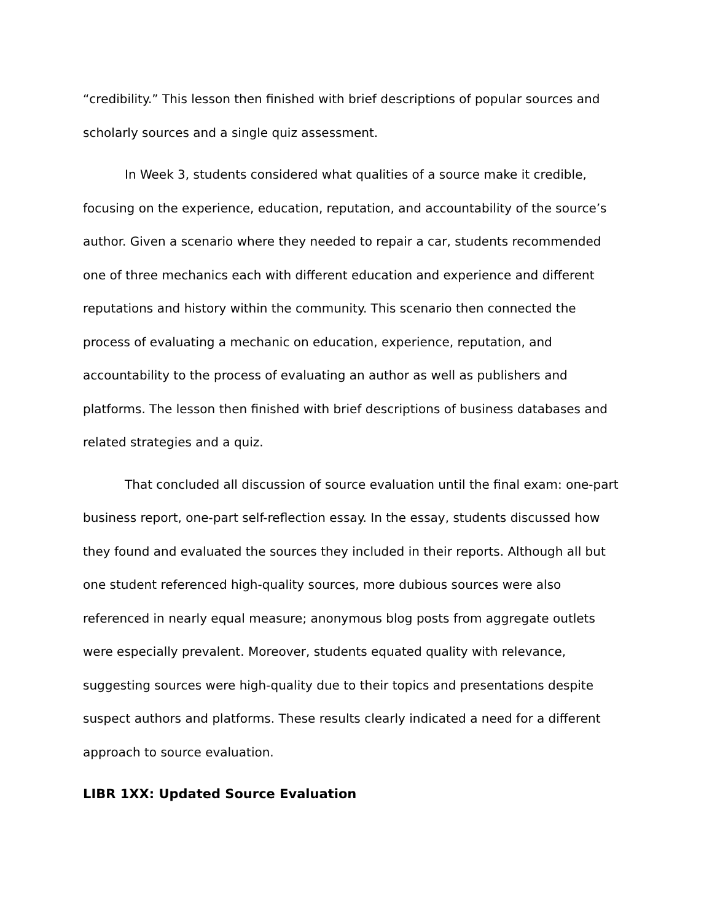“credibility.” This lesson then finished with brief descriptions of popular sources and scholarly sources and a single quiz assessment.
In Week 3, students considered what qualities of a source make it credible, focusing on the experience, education, reputation, and accountability of the source’s author. Given a scenario where they needed to repair a car, students recommended one of three mechanics each with different education and experience and different reputations and history within the community. This scenario then connected the process of evaluating a mechanic on education, experience, reputation, and accountability to the process of evaluating an author as well as publishers and platforms. The lesson then finished with brief descriptions of business databases and related strategies and a quiz.
That concluded all discussion of source evaluation until the final exam: one-part business report, one-part self-reflection essay. In the essay, students discussed how they found and evaluated the sources they included in their reports. Although all but one student referenced high-quality sources, more dubious sources were also referenced in nearly equal measure; anonymous blog posts from aggregate outlets were especially prevalent. Moreover, students equated quality with relevance, suggesting sources were high-quality due to their topics and presentations despite suspect authors and platforms. These results clearly indicated a need for a different approach to source evaluation.
LIBR 1XX: Updated Source Evaluation